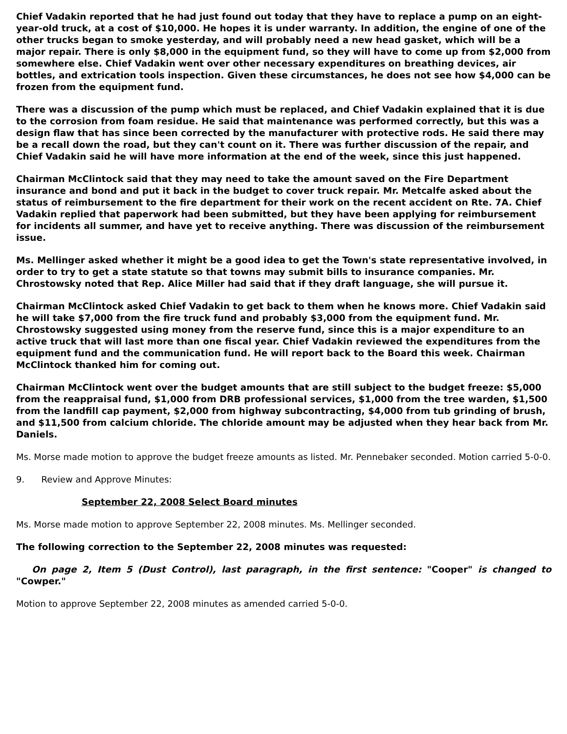Chief Vadakin reported that he had just found out today that they have to replace a pump on an eight-year-old truck, at a cost of $10,000. He hopes it is under warranty. In addition, the engine of one of the other trucks began to smoke yesterday, and will probably need a new head gasket, which will be a major repair. There is only $8,000 in the equipment fund, so they will have to come up from $2,000 from somewhere else. Chief Vadakin went over other necessary expenditures on breathing devices, air bottles, and extrication tools inspection. Given these circumstances, he does not see how $4,000 can be frozen from the equipment fund.
There was a discussion of the pump which must be replaced, and Chief Vadakin explained that it is due to the corrosion from foam residue. He said that maintenance was performed correctly, but this was a design flaw that has since been corrected by the manufacturer with protective rods. He said there may be a recall down the road, but they can't count on it. There was further discussion of the repair, and Chief Vadakin said he will have more information at the end of the week, since this just happened.
Chairman McClintock said that they may need to take the amount saved on the Fire Department insurance and bond and put it back in the budget to cover truck repair. Mr. Metcalfe asked about the status of reimbursement to the fire department for their work on the recent accident on Rte. 7A. Chief Vadakin replied that paperwork had been submitted, but they have been applying for reimbursement for incidents all summer, and have yet to receive anything. There was discussion of the reimbursement issue.
Ms. Mellinger asked whether it might be a good idea to get the Town's state representative involved, in order to try to get a state statute so that towns may submit bills to insurance companies. Mr. Chrostowsky noted that Rep. Alice Miller had said that if they draft language, she will pursue it.
Chairman McClintock asked Chief Vadakin to get back to them when he knows more. Chief Vadakin said he will take $7,000 from the fire truck fund and probably $3,000 from the equipment fund. Mr. Chrostowsky suggested using money from the reserve fund, since this is a major expenditure to an active truck that will last more than one fiscal year. Chief Vadakin reviewed the expenditures from the equipment fund and the communication fund. He will report back to the Board this week. Chairman McClintock thanked him for coming out.
Chairman McClintock went over the budget amounts that are still subject to the budget freeze: $5,000 from the reappraisal fund, $1,000 from DRB professional services, $1,000 from the tree warden, $1,500 from the landfill cap payment, $2,000 from highway subcontracting, $4,000 from tub grinding of brush, and $11,500 from calcium chloride. The chloride amount may be adjusted when they hear back from Mr. Daniels.
Ms. Morse made motion to approve the budget freeze amounts as listed. Mr. Pennebaker seconded. Motion carried 5-0-0.
9. Review and Approve Minutes:
September 22, 2008 Select Board minutes
Ms. Morse made motion to approve September 22, 2008 minutes. Ms. Mellinger seconded.
The following correction to the September 22, 2008 minutes was requested:
On page 2, Item 5 (Dust Control), last paragraph, in the first sentence: "Cooper" is changed to "Cowper."
Motion to approve September 22, 2008 minutes as amended carried 5-0-0.